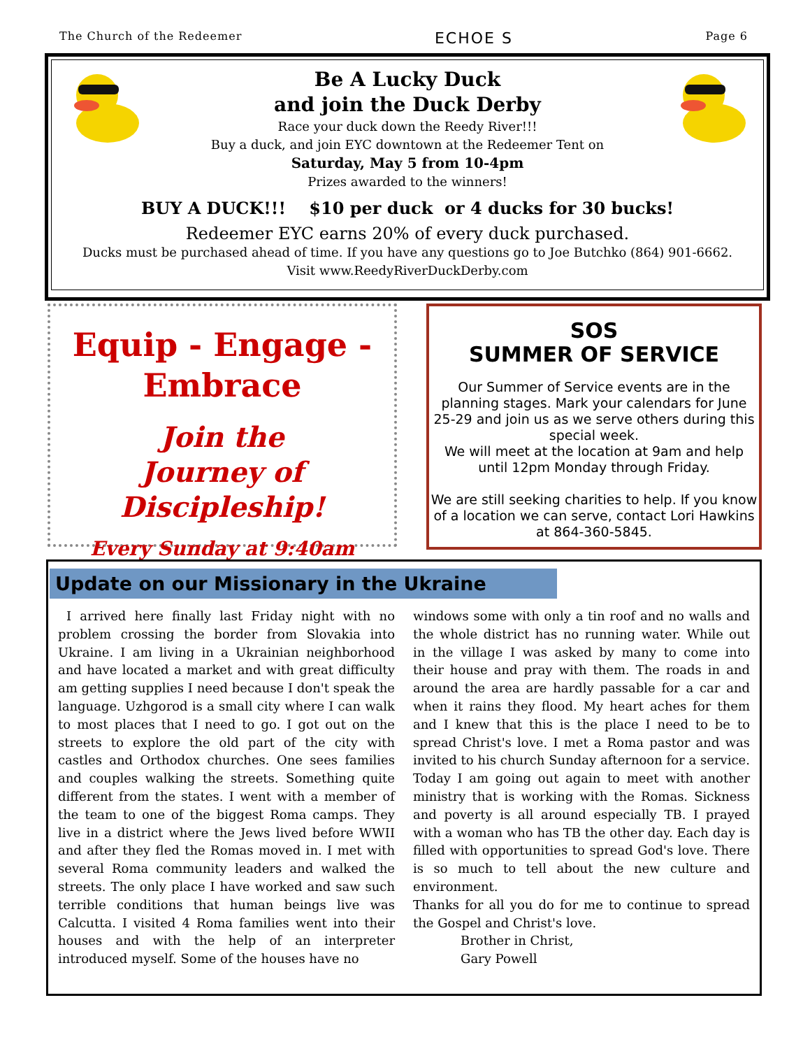The Church of the Redeemer ECHOE S Page 6
Be A Lucky Duck
and join the Duck Derby
Race your duck down the Reedy River!!!
Buy a duck, and join EYC downtown at the Redeemer Tent on
Saturday, May 5 from 10-4pm
Prizes awarded to the winners!
BUY A DUCK!!! $10 per duck or 4 ducks for 30 bucks!
Redeemer EYC earns 20% of every duck purchased.
Ducks must be purchased ahead of time. If you have any questions go to Joe Butchko (864) 901-6662.
Visit www.ReedyRiverDuckDerby.com
Equip - Engage -
Embrace
Join the
Journey of Discipleship!
Every Sunday at 9:40am
SOS
SUMMER OF SERVICE
Our Summer of Service events are in the planning stages. Mark your calendars for June 25-29 and join us as we serve others during this special week.
We will meet at the location at 9am and help until 12pm Monday through Friday.
We are still seeking charities to help. If you know of a location we can serve, contact Lori Hawkins at 864-360-5845.
Update on our Missionary in the Ukraine
I arrived here finally last Friday night with no problem crossing the border from Slovakia into Ukraine. I am living in a Ukrainian neighborhood and have located a market and with great difficulty am getting supplies I need because I don't speak the language. Uzhgorod is a small city where I can walk to most places that I need to go. I got out on the streets to explore the old part of the city with castles and Orthodox churches. One sees families and couples walking the streets. Something quite different from the states. I went with a member of the team to one of the biggest Roma camps. They live in a district where the Jews lived before WWII and after they fled the Romas moved in. I met with several Roma community leaders and walked the streets. The only place I have worked and saw such terrible conditions that human beings live was Calcutta. I visited 4 Roma families went into their houses and with the help of an interpreter introduced myself. Some of the houses have no
windows some with only a tin roof and no walls and the whole district has no running water. While out in the village I was asked by many to come into their house and pray with them. The roads in and around the area are hardly passable for a car and when it rains they flood. My heart aches for them and I knew that this is the place I need to be to spread Christ's love. I met a Roma pastor and was invited to his church Sunday afternoon for a service. Today I am going out again to meet with another ministry that is working with the Romas. Sickness and poverty is all around especially TB. I prayed with a woman who has TB the other day. Each day is filled with opportunities to spread God's love. There is so much to tell about the new culture and environment.
Thanks for all you do for me to continue to spread the Gospel and Christ's love.
Brother in Christ,
Gary Powell